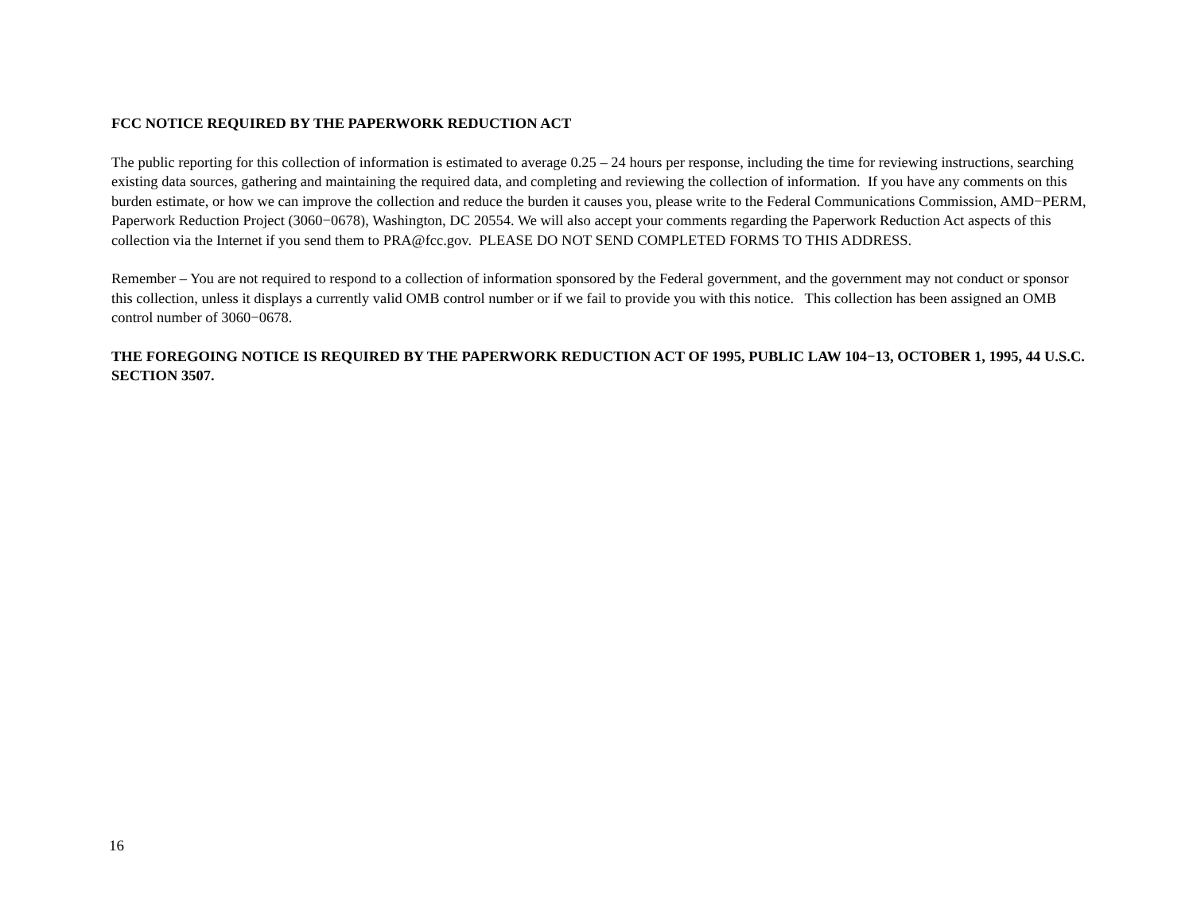FCC NOTICE REQUIRED BY THE PAPERWORK REDUCTION ACT
The public reporting for this collection of information is estimated to average 0.25 – 24 hours per response, including the time for reviewing instructions, searching existing data sources, gathering and maintaining the required data, and completing and reviewing the collection of information. If you have any comments on this burden estimate, or how we can improve the collection and reduce the burden it causes you, please write to the Federal Communications Commission, AMD−PERM, Paperwork Reduction Project (3060−0678), Washington, DC 20554. We will also accept your comments regarding the Paperwork Reduction Act aspects of this collection via the Internet if you send them to PRA@fcc.gov. PLEASE DO NOT SEND COMPLETED FORMS TO THIS ADDRESS.
Remember – You are not required to respond to a collection of information sponsored by the Federal government, and the government may not conduct or sponsor this collection, unless it displays a currently valid OMB control number or if we fail to provide you with this notice. This collection has been assigned an OMB control number of 3060−0678.
THE FOREGOING NOTICE IS REQUIRED BY THE PAPERWORK REDUCTION ACT OF 1995, PUBLIC LAW 104−13, OCTOBER 1, 1995, 44 U.S.C. SECTION 3507.
16